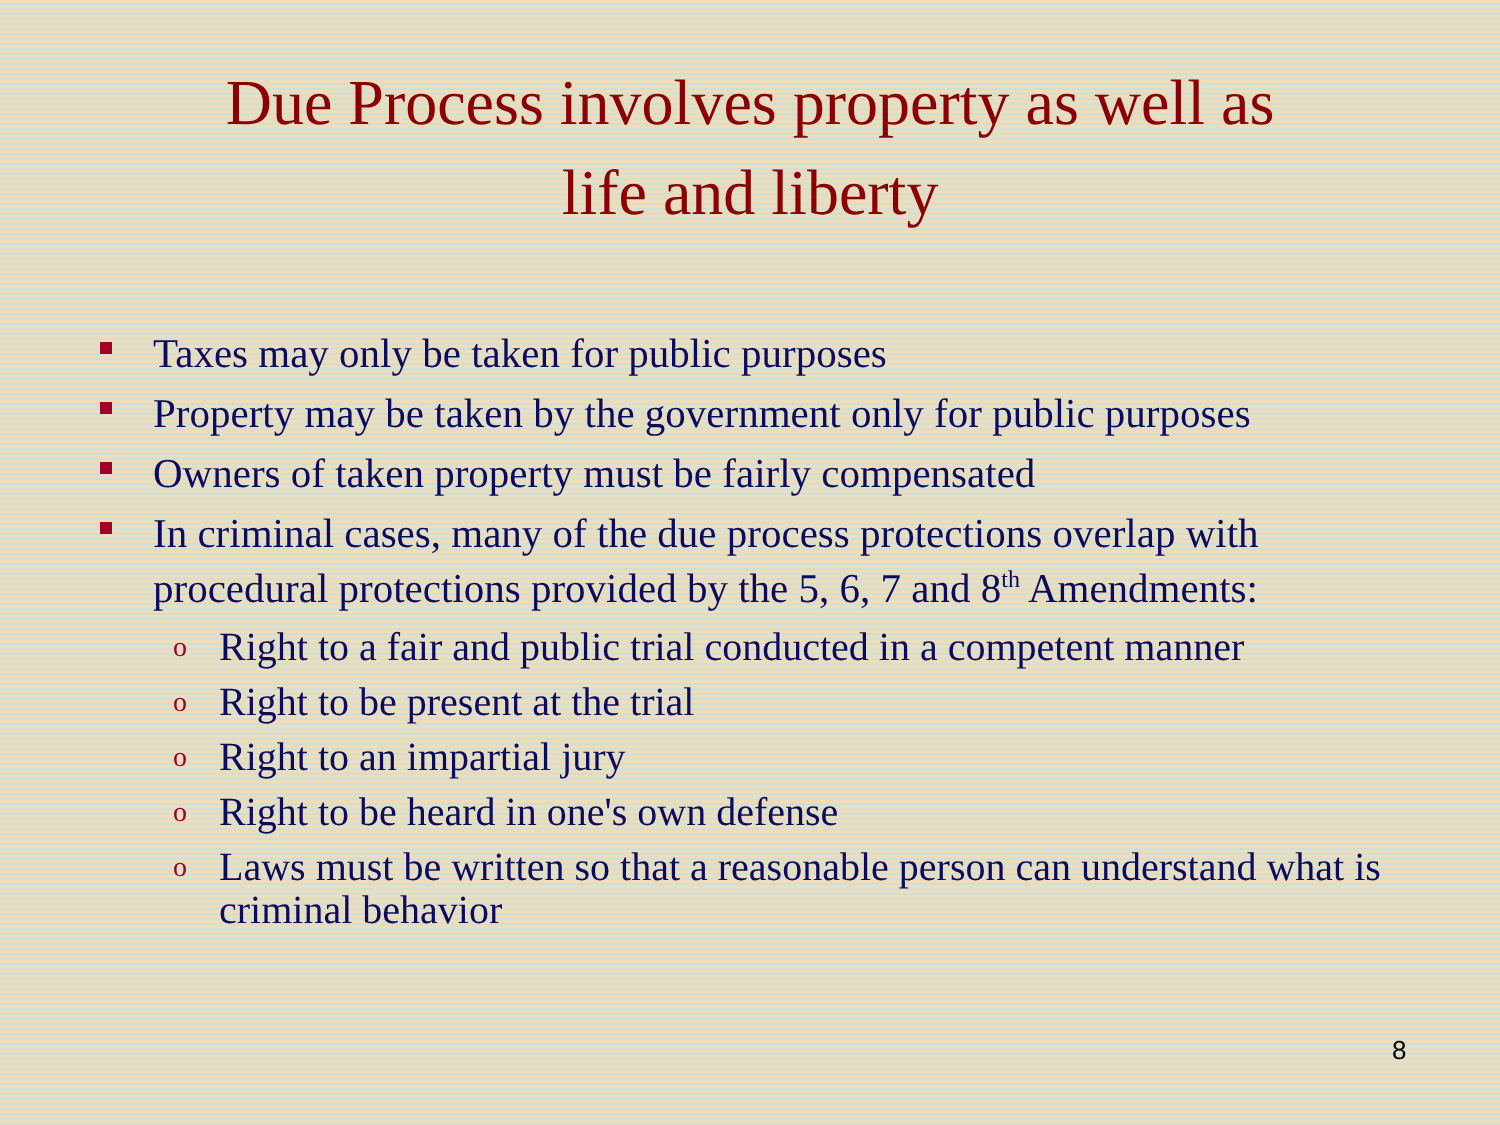Due Process involves property as well as
life and liberty
Taxes may only be taken for public purposes
Property may be taken by the government only for public purposes
Owners of taken property must be fairly compensated
In criminal cases, many of the due process protections overlap with procedural protections provided by the 5, 6, 7 and 8<sup>th</sup> Amendments:
o Right to a fair and public trial conducted in a competent manner
o Right to be present at the trial
o Right to an impartial jury
o Right to be heard in one's own defense
o Laws must be written so that a reasonable person can understand what is criminal behavior
8